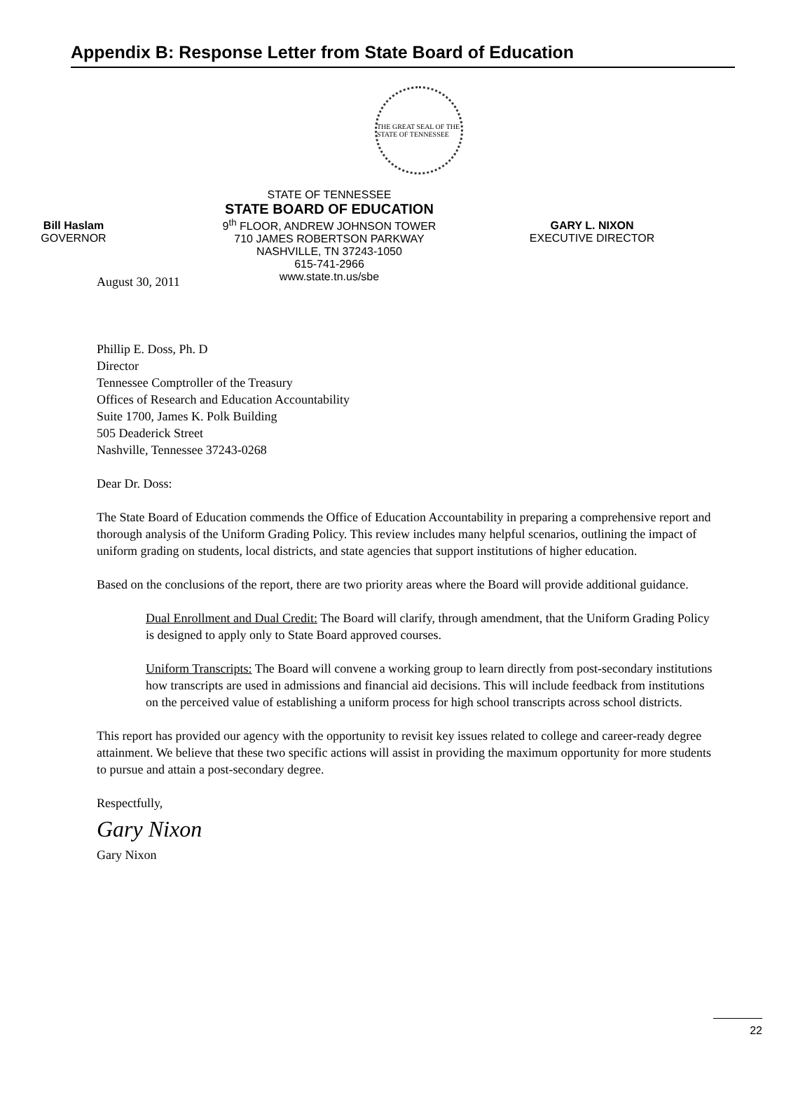Appendix B: Response Letter from State Board of Education
THE GREAT SEAL OF THE STATE OF TENNESSEE
Bill Haslam
GOVERNOR
STATE OF TENNESSEE
STATE BOARD OF EDUCATION
9<sup>th</sup> FLOOR, ANDREW JOHNSON TOWER
710 JAMES ROBERTSON PARKWAY
NASHVILLE, TN 37243-1050
615-741-2966
www.state.tn.us/sbe
GARY L. NIXON
EXECUTIVE DIRECTOR
August 30, 2011
Phillip E. Doss, Ph. D
Director
Tennessee Comptroller of the Treasury
Offices of Research and Education Accountability
Suite 1700, James K. Polk Building
505 Deaderick Street
Nashville, Tennessee 37243-0268
Dear Dr. Doss:
The State Board of Education commends the Office of Education Accountability in preparing a comprehensive report and thorough analysis of the Uniform Grading Policy. This review includes many helpful scenarios, outlining the impact of uniform grading on students, local districts, and state agencies that support institutions of higher education.
Based on the conclusions of the report, there are two priority areas where the Board will provide additional guidance.
Dual Enrollment and Dual Credit: The Board will clarify, through amendment, that the Uniform Grading Policy is designed to apply only to State Board approved courses.
Uniform Transcripts: The Board will convene a working group to learn directly from post-secondary institutions how transcripts are used in admissions and financial aid decisions. This will include feedback from institutions on the perceived value of establishing a uniform process for high school transcripts across school districts.
This report has provided our agency with the opportunity to revisit key issues related to college and career-ready degree attainment. We believe that these two specific actions will assist in providing the maximum opportunity for more students to pursue and attain a post-secondary degree.
Respectfully,
Gary Nixon
Gary Nixon
22